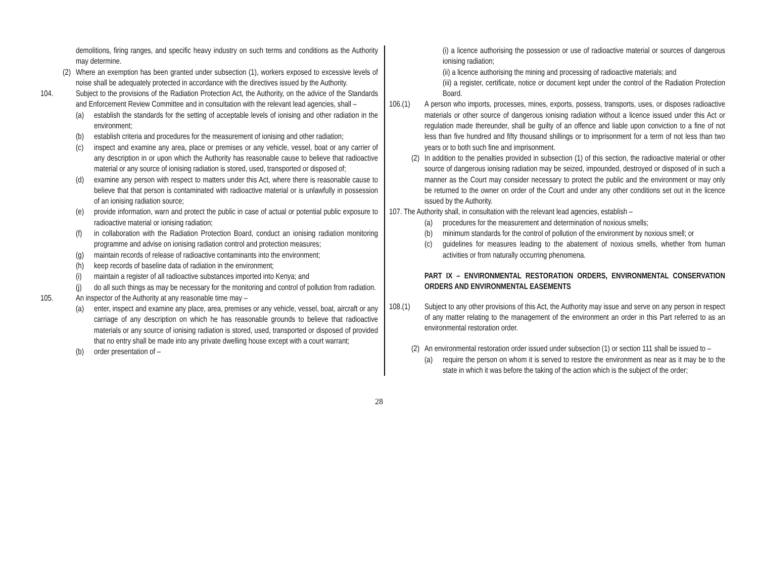demolitions, firing ranges, and specific heavy industry on such terms and conditions as the Authority may determine.
(2) Where an exemption has been granted under subsection (1), workers exposed to excessive levels of noise shall be adequately protected in accordance with the directives issued by the Authority.
104. Subject to the provisions of the Radiation Protection Act, the Authority, on the advice of the Standards and Enforcement Review Committee and in consultation with the relevant lead agencies, shall –
(a) establish the standards for the setting of acceptable levels of ionising and other radiation in the environment;
(b) establish criteria and procedures for the measurement of ionising and other radiation;
(c) inspect and examine any area, place or premises or any vehicle, vessel, boat or any carrier of any description in or upon which the Authority has reasonable cause to believe that radioactive material or any source of ionising radiation is stored, used, transported or disposed of;
(d) examine any person with respect to matters under this Act, where there is reasonable cause to believe that that person is contaminated with radioactive material or is unlawfully in possession of an ionising radiation source;
(e) provide information, warn and protect the public in case of actual or potential public exposure to radioactive material or ionising radiation;
(f) in collaboration with the Radiation Protection Board, conduct an ionising radiation monitoring programme and advise on ionising radiation control and protection measures;
(g) maintain records of release of radioactive contaminants into the environment;
(h) keep records of baseline data of radiation in the environment;
(i) maintain a register of all radioactive substances imported into Kenya; and
(j) do all such things as may be necessary for the monitoring and control of pollution from radiation.
105. An inspector of the Authority at any reasonable time may –
(a) enter, inspect and examine any place, area, premises or any vehicle, vessel, boat, aircraft or any carriage of any description on which he has reasonable grounds to believe that radioactive materials or any source of ionising radiation is stored, used, transported or disposed of provided that no entry shall be made into any private dwelling house except with a court warrant;
(b) order presentation of –
(i) a licence authorising the possession or use of radioactive material or sources of dangerous ionising radiation;
(ii) a licence authorising the mining and processing of radioactive materials; and
(iii) a register, certificate, notice or document kept under the control of the Radiation Protection Board.
106.(1) A person who imports, processes, mines, exports, possess, transports, uses, or disposes radioactive materials or other source of dangerous ionising radiation without a licence issued under this Act or regulation made thereunder, shall be guilty of an offence and liable upon conviction to a fine of not less than five hundred and fifty thousand shillings or to imprisonment for a term of not less than two years or to both such fine and imprisonment.
(2) In addition to the penalties provided in subsection (1) of this section, the radioactive material or other source of dangerous ionising radiation may be seized, impounded, destroyed or disposed of in such a manner as the Court may consider necessary to protect the public and the environment or may only be returned to the owner on order of the Court and under any other conditions set out in the licence issued by the Authority.
107. The Authority shall, in consultation with the relevant lead agencies, establish –
(a) procedures for the measurement and determination of noxious smells;
(b) minimum standards for the control of pollution of the environment by noxious smell; or
(c) guidelines for measures leading to the abatement of noxious smells, whether from human activities or from naturally occurring phenomena.
PART IX – ENVIRONMENTAL RESTORATION ORDERS, ENVIRONMENTAL CONSERVATION ORDERS AND ENVIRONMENTAL EASEMENTS
108.(1) Subject to any other provisions of this Act, the Authority may issue and serve on any person in respect of any matter relating to the management of the environment an order in this Part referred to as an environmental restoration order.
(2) An environmental restoration order issued under subsection (1) or section 111 shall be issued to –
(a) require the person on whom it is served to restore the environment as near as it may be to the state in which it was before the taking of the action which is the subject of the order;
28